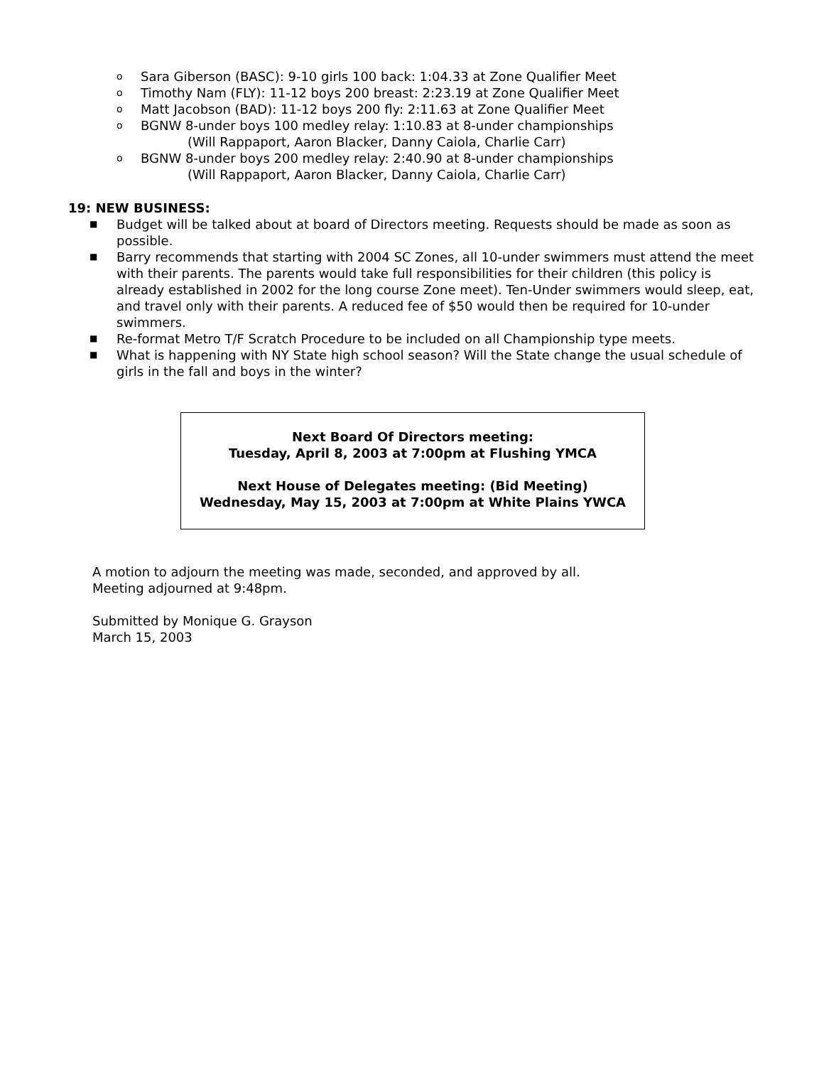o Sara Giberson (BASC): 9-10 girls 100 back: 1:04.33 at Zone Qualifier Meet
o Timothy Nam (FLY): 11-12 boys 200 breast: 2:23.19 at Zone Qualifier Meet
o Matt Jacobson (BAD): 11-12 boys 200 fly: 2:11.63 at Zone Qualifier Meet
o BGNW 8-under boys 100 medley relay: 1:10.83 at 8-under championships
(Will Rappaport, Aaron Blacker, Danny Caiola, Charlie Carr)
o BGNW 8-under boys 200 medley relay: 2:40.90 at 8-under championships
(Will Rappaport, Aaron Blacker, Danny Caiola, Charlie Carr)
19: NEW BUSINESS:
■ Budget will be talked about at board of Directors meeting. Requests should be made as soon as possible.
■ Barry recommends that starting with 2004 SC Zones, all 10-under swimmers must attend the meet with their parents. The parents would take full responsibilities for their children (this policy is already established in 2002 for the long course Zone meet). Ten-Under swimmers would sleep, eat, and travel only with their parents. A reduced fee of $50 would then be required for 10-under swimmers.
■ Re-format Metro T/F Scratch Procedure to be included on all Championship type meets.
■ What is happening with NY State high school season? Will the State change the usual schedule of girls in the fall and boys in the winter?
Next Board Of Directors meeting:
Tuesday, April 8, 2003 at 7:00pm at Flushing YMCA
Next House of Delegates meeting: (Bid Meeting)
Wednesday, May 15, 2003 at 7:00pm at White Plains YWCA
A motion to adjourn the meeting was made, seconded, and approved by all.
Meeting adjourned at 9:48pm.
Submitted by Monique G. Grayson
March 15, 2003